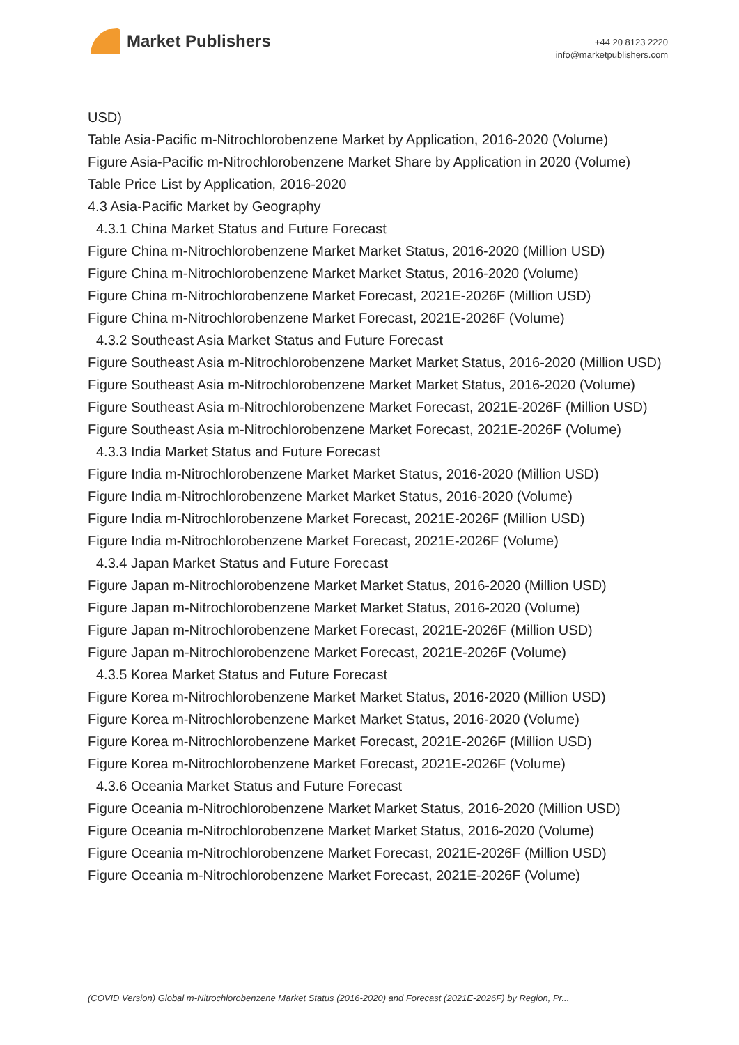Market Publishers
+44 20 8123 2220
info@marketpublishers.com
USD)
Table Asia-Pacific m-Nitrochlorobenzene Market by Application, 2016-2020 (Volume)
Figure Asia-Pacific m-Nitrochlorobenzene Market Share by Application in 2020 (Volume)
Table Price List by Application, 2016-2020
4.3 Asia-Pacific Market by Geography
4.3.1 China Market Status and Future Forecast
Figure China m-Nitrochlorobenzene Market Market Status, 2016-2020 (Million USD)
Figure China m-Nitrochlorobenzene Market Market Status, 2016-2020 (Volume)
Figure China m-Nitrochlorobenzene Market Forecast, 2021E-2026F (Million USD)
Figure China m-Nitrochlorobenzene Market Forecast, 2021E-2026F (Volume)
4.3.2 Southeast Asia Market Status and Future Forecast
Figure Southeast Asia m-Nitrochlorobenzene Market Market Status, 2016-2020 (Million USD)
Figure Southeast Asia m-Nitrochlorobenzene Market Market Status, 2016-2020 (Volume)
Figure Southeast Asia m-Nitrochlorobenzene Market Forecast, 2021E-2026F (Million USD)
Figure Southeast Asia m-Nitrochlorobenzene Market Forecast, 2021E-2026F (Volume)
4.3.3 India Market Status and Future Forecast
Figure India m-Nitrochlorobenzene Market Market Status, 2016-2020 (Million USD)
Figure India m-Nitrochlorobenzene Market Market Status, 2016-2020 (Volume)
Figure India m-Nitrochlorobenzene Market Forecast, 2021E-2026F (Million USD)
Figure India m-Nitrochlorobenzene Market Forecast, 2021E-2026F (Volume)
4.3.4 Japan Market Status and Future Forecast
Figure Japan m-Nitrochlorobenzene Market Market Status, 2016-2020 (Million USD)
Figure Japan m-Nitrochlorobenzene Market Market Status, 2016-2020 (Volume)
Figure Japan m-Nitrochlorobenzene Market Forecast, 2021E-2026F (Million USD)
Figure Japan m-Nitrochlorobenzene Market Forecast, 2021E-2026F (Volume)
4.3.5 Korea Market Status and Future Forecast
Figure Korea m-Nitrochlorobenzene Market Market Status, 2016-2020 (Million USD)
Figure Korea m-Nitrochlorobenzene Market Market Status, 2016-2020 (Volume)
Figure Korea m-Nitrochlorobenzene Market Forecast, 2021E-2026F (Million USD)
Figure Korea m-Nitrochlorobenzene Market Forecast, 2021E-2026F (Volume)
4.3.6 Oceania Market Status and Future Forecast
Figure Oceania m-Nitrochlorobenzene Market Market Status, 2016-2020 (Million USD)
Figure Oceania m-Nitrochlorobenzene Market Market Status, 2016-2020 (Volume)
Figure Oceania m-Nitrochlorobenzene Market Forecast, 2021E-2026F (Million USD)
Figure Oceania m-Nitrochlorobenzene Market Forecast, 2021E-2026F (Volume)
(COVID Version) Global m-Nitrochlorobenzene Market Status (2016-2020) and Forecast (2021E-2026F) by Region, Pr...